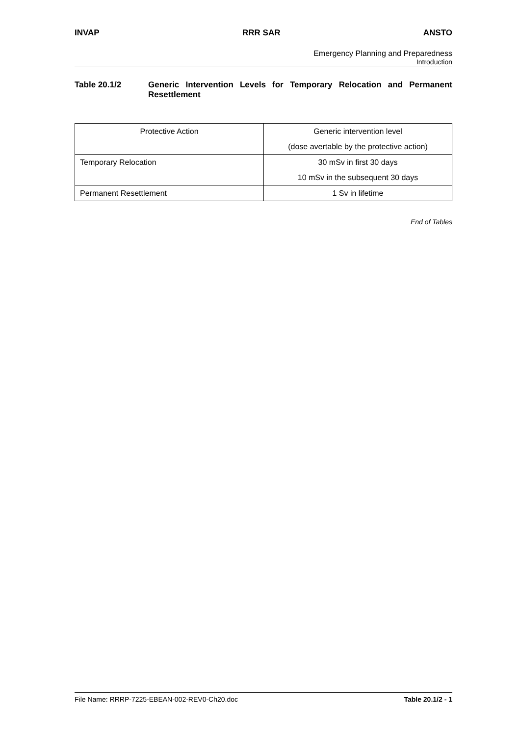INVAP RRR SAR ANSTO
Emergency Planning and Preparedness
Introduction
Table 20.1/2 Generic Intervention Levels for Temporary Relocation and Permanent Resettlement
| Protective Action | Generic intervention level |
| --- | --- |
| | (dose avertable by the protective action) |
| Temporary Relocation | 30 mSv in first 30 days |
| | 10 mSv in the subsequent 30 days |
| Permanent Resettlement | 1 Sv in lifetime |
End of Tables
File Name: RRRP-7225-EBEAN-002-REV0-Ch20.doc Table 20.1/2 - 1